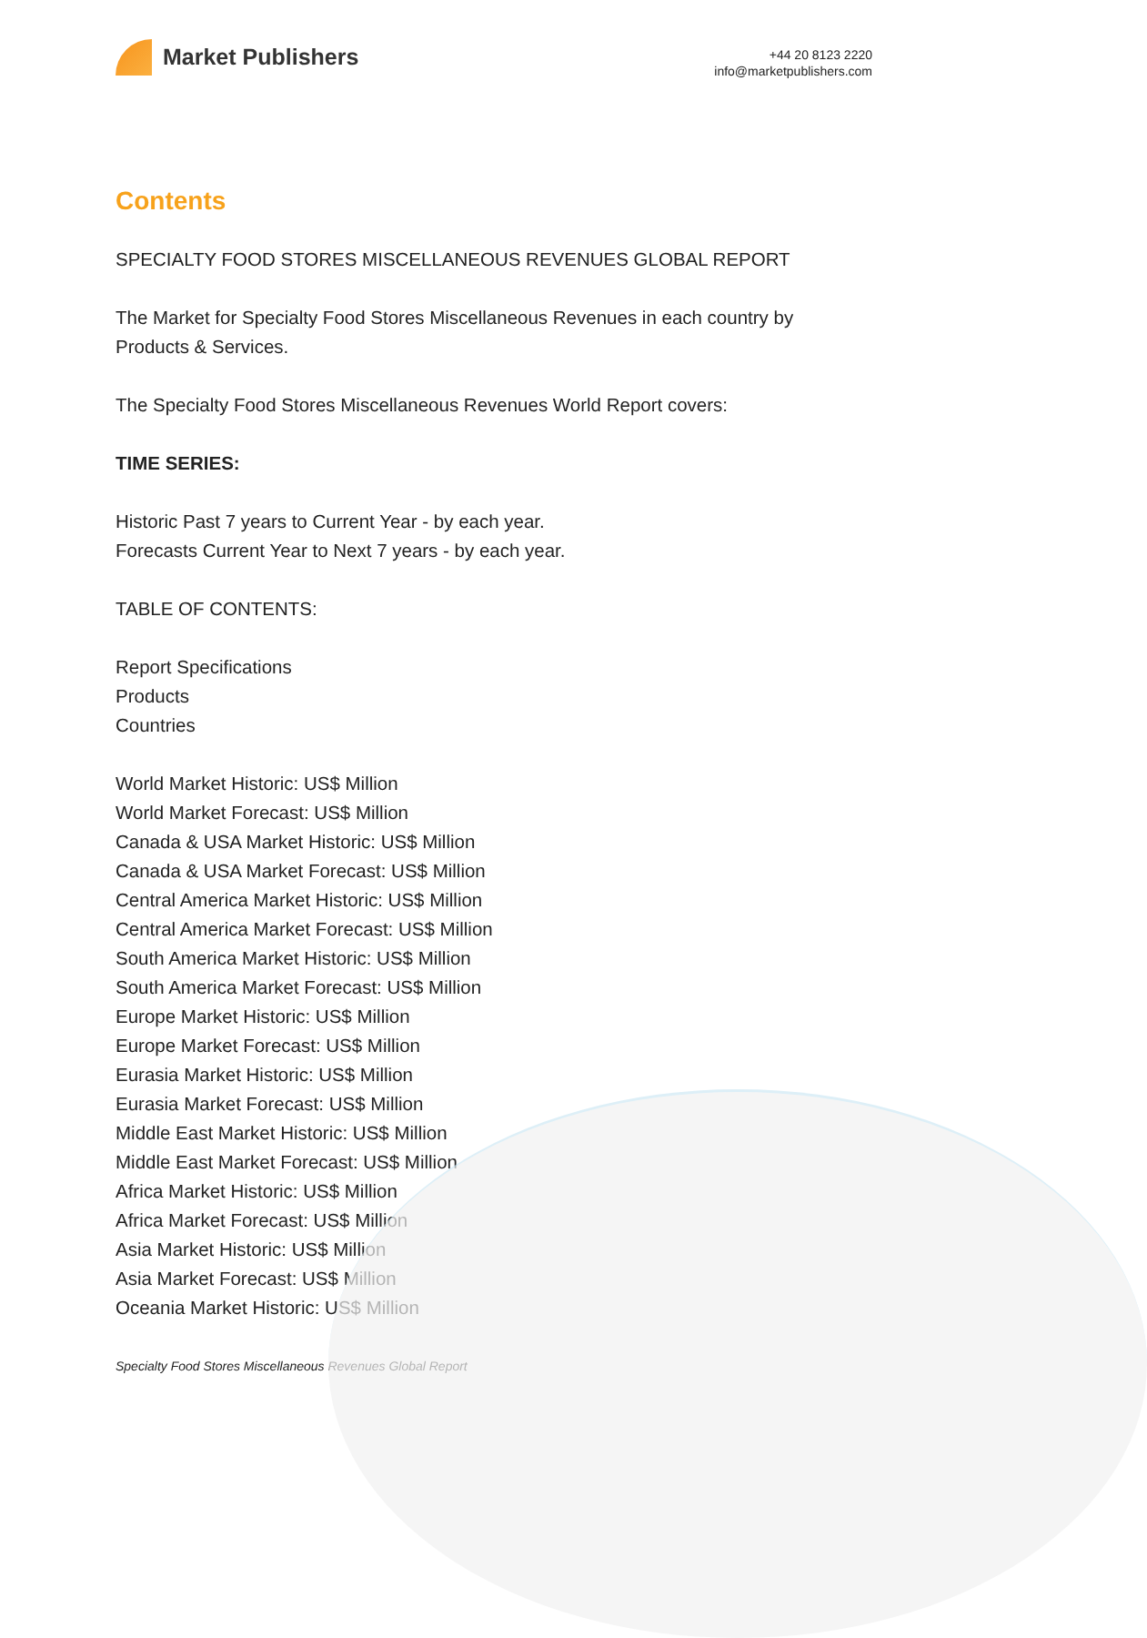Market Publishers
+44 20 8123 2220
info@marketpublishers.com
Contents
SPECIALTY FOOD STORES MISCELLANEOUS REVENUES GLOBAL REPORT
The Market for Specialty Food Stores Miscellaneous Revenues in each country by Products & Services.
The Specialty Food Stores Miscellaneous Revenues World Report covers:
TIME SERIES:
Historic Past 7 years to Current Year - by each year.
Forecasts Current Year to Next 7 years - by each year.
TABLE OF CONTENTS:
Report Specifications
Products
Countries
World Market Historic: US$ Million
World Market Forecast: US$ Million
Canada & USA Market Historic: US$ Million
Canada & USA Market Forecast: US$ Million
Central America Market Historic: US$ Million
Central America Market Forecast: US$ Million
South America Market Historic: US$ Million
South America Market Forecast: US$ Million
Europe Market Historic: US$ Million
Europe Market Forecast: US$ Million
Eurasia Market Historic: US$ Million
Eurasia Market Forecast: US$ Million
Middle East Market Historic: US$ Million
Middle East Market Forecast: US$ Million
Africa Market Historic: US$ Million
Africa Market Forecast: US$ Million
Asia Market Historic: US$ Million
Asia Market Forecast: US$ Million
Oceania Market Historic: US$ Million
Specialty Food Stores Miscellaneous Revenues Global Report